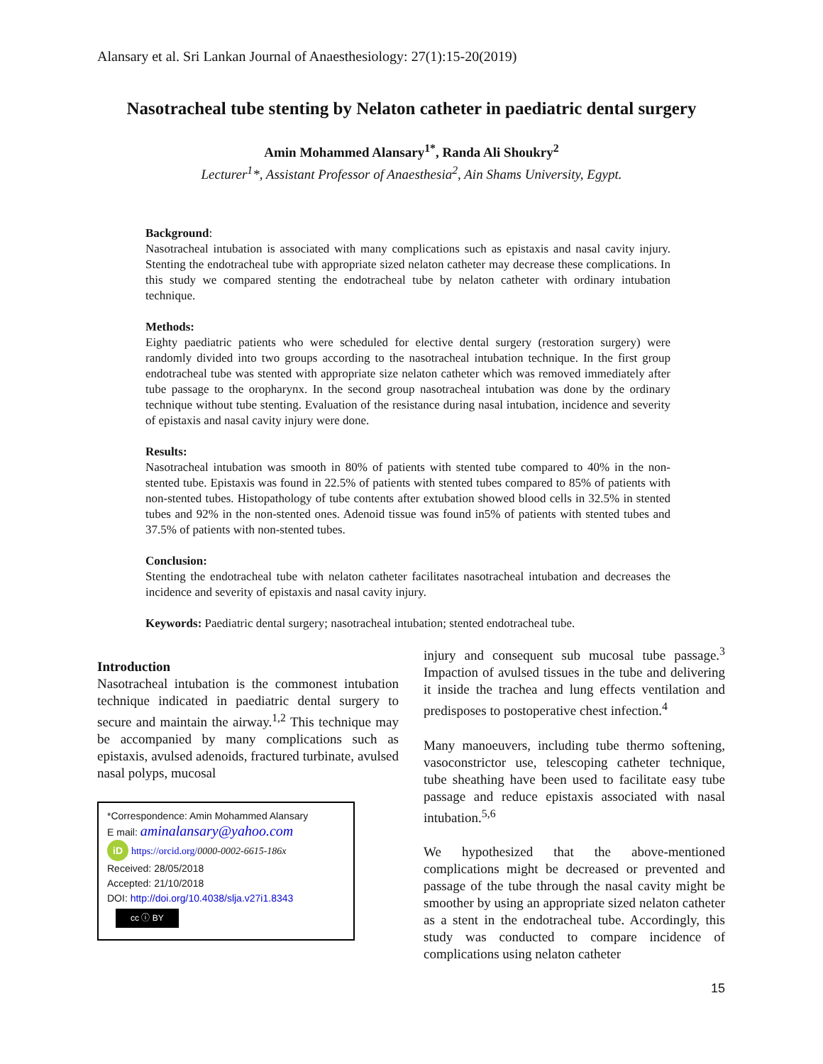Alansary et al. Sri Lankan Journal of Anaesthesiology: 27(1):15-20(2019)
Nasotracheal tube stenting by Nelaton catheter in paediatric dental surgery
Amin Mohammed Alansary<sup>1*</sup>, Randa Ali Shoukry<sup>2</sup>
Lecturer<sup>1</sup>*, Assistant Professor of Anaesthesia<sup>2</sup>, Ain Shams University, Egypt.
Background:
Nasotracheal intubation is associated with many complications such as epistaxis and nasal cavity injury. Stenting the endotracheal tube with appropriate sized nelaton catheter may decrease these complications. In this study we compared stenting the endotracheal tube by nelaton catheter with ordinary intubation technique.
Methods:
Eighty paediatric patients who were scheduled for elective dental surgery (restoration surgery) were randomly divided into two groups according to the nasotracheal intubation technique. In the first group endotracheal tube was stented with appropriate size nelaton catheter which was removed immediately after tube passage to the oropharynx. In the second group nasotracheal intubation was done by the ordinary technique without tube stenting. Evaluation of the resistance during nasal intubation, incidence and severity of epistaxis and nasal cavity injury were done.
Results:
Nasotracheal intubation was smooth in 80% of patients with stented tube compared to 40% in the non-stented tube. Epistaxis was found in 22.5% of patients with stented tubes compared to 85% of patients with non-stented tubes. Histopathology of tube contents after extubation showed blood cells in 32.5% in stented tubes and 92% in the non-stented ones. Adenoid tissue was found in5% of patients with stented tubes and 37.5% of patients with non-stented tubes.
Conclusion:
Stenting the endotracheal tube with nelaton catheter facilitates nasotracheal intubation and decreases the incidence and severity of epistaxis and nasal cavity injury.
Keywords: Paediatric dental surgery; nasotracheal intubation; stented endotracheal tube.
Introduction
Nasotracheal intubation is the commonest intubation technique indicated in paediatric dental surgery to secure and maintain the airway.<sup>1,2</sup> This technique may be accompanied by many complications such as epistaxis, avulsed adenoids, fractured turbinate, avulsed nasal polyps, mucosal
*Correspondence: Amin Mohammed Alansary
E mail: aminalansary@yahoo.com
iD https://orcid.org/0000-0002-6615-186x
Received: 28/05/2018
Accepted: 21/10/2018
DOI: http://doi.org/10.4038/slja.v27i1.8343
cc ⓘ BY
injury and consequent sub mucosal tube passage.<sup>3</sup> Impaction of avulsed tissues in the tube and delivering it inside the trachea and lung effects ventilation and predisposes to postoperative chest infection.<sup>4</sup>
Many manoeuvers, including tube thermo softening, vasoconstrictor use, telescoping catheter technique, tube sheathing have been used to facilitate easy tube passage and reduce epistaxis associated with nasal intubation.<sup>5,6</sup>
We hypothesized that the above-mentioned complications might be decreased or prevented and passage of the tube through the nasal cavity might be smoother by using an appropriate sized nelaton catheter as a stent in the endotracheal tube. Accordingly, this study was conducted to compare incidence of complications using nelaton catheter
15